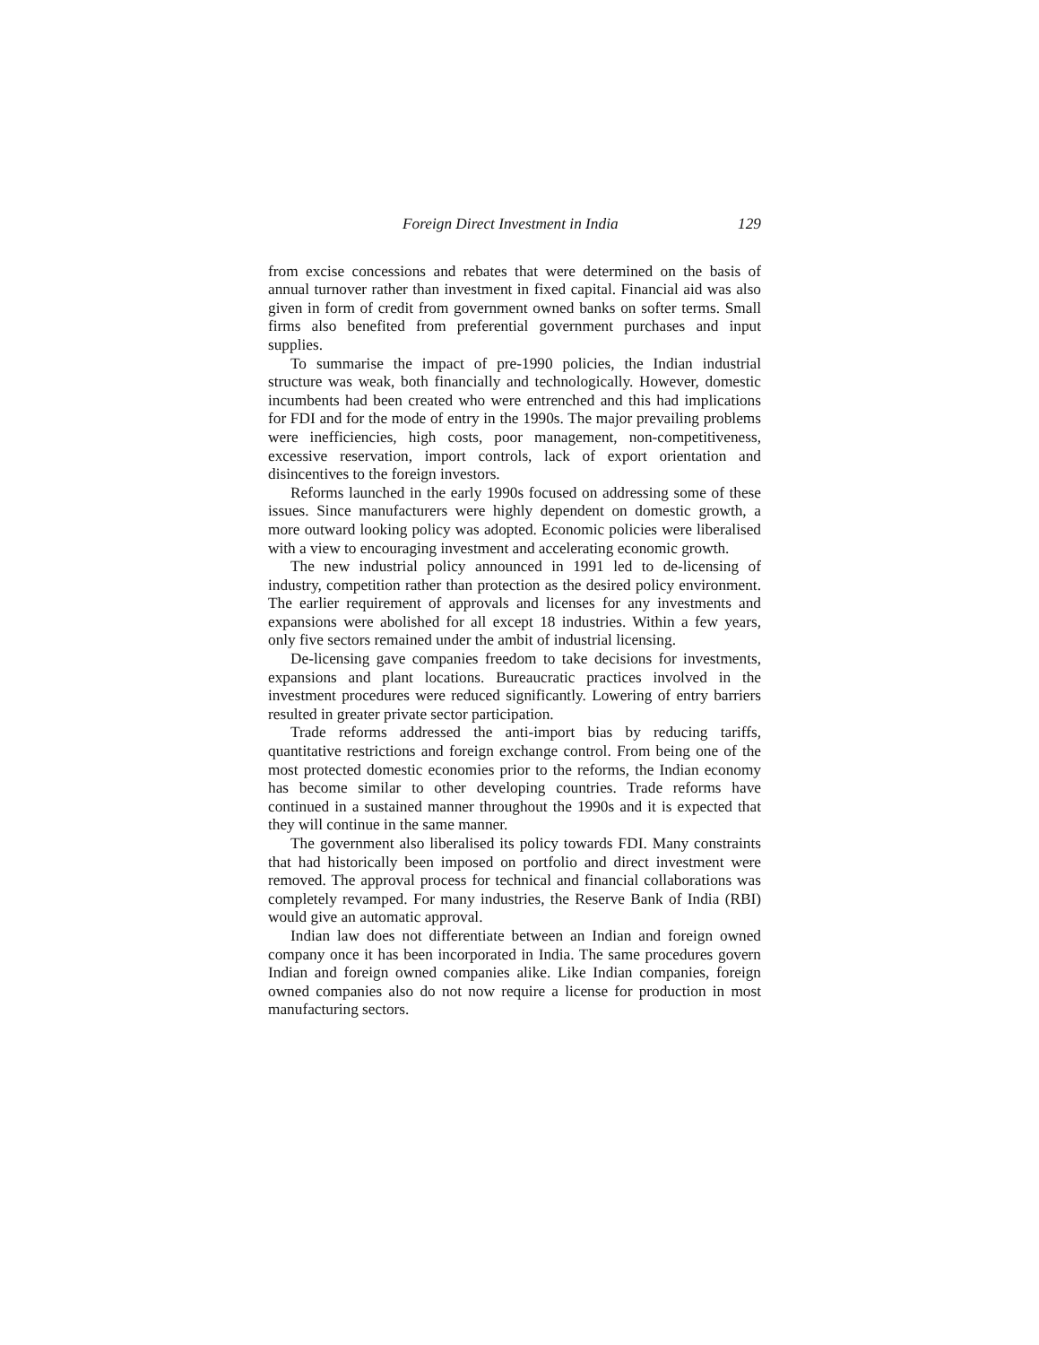Foreign Direct Investment in India 129
from excise concessions and rebates that were determined on the basis of annual turnover rather than investment in fixed capital. Financial aid was also given in form of credit from government owned banks on softer terms. Small firms also benefited from preferential government purchases and input supplies.
To summarise the impact of pre-1990 policies, the Indian industrial structure was weak, both financially and technologically. However, domestic incumbents had been created who were entrenched and this had implications for FDI and for the mode of entry in the 1990s. The major prevailing problems were inefficiencies, high costs, poor management, non-competitiveness, excessive reservation, import controls, lack of export orientation and disincentives to the foreign investors.
Reforms launched in the early 1990s focused on addressing some of these issues. Since manufacturers were highly dependent on domestic growth, a more outward looking policy was adopted. Economic policies were liberalised with a view to encouraging investment and accelerating economic growth.
The new industrial policy announced in 1991 led to de-licensing of industry, competition rather than protection as the desired policy environment. The earlier requirement of approvals and licenses for any investments and expansions were abolished for all except 18 industries. Within a few years, only five sectors remained under the ambit of industrial licensing.
De-licensing gave companies freedom to take decisions for investments, expansions and plant locations. Bureaucratic practices involved in the investment procedures were reduced significantly. Lowering of entry barriers resulted in greater private sector participation.
Trade reforms addressed the anti-import bias by reducing tariffs, quantitative restrictions and foreign exchange control. From being one of the most protected domestic economies prior to the reforms, the Indian economy has become similar to other developing countries. Trade reforms have continued in a sustained manner throughout the 1990s and it is expected that they will continue in the same manner.
The government also liberalised its policy towards FDI. Many constraints that had historically been imposed on portfolio and direct investment were removed. The approval process for technical and financial collaborations was completely revamped. For many industries, the Reserve Bank of India (RBI) would give an automatic approval.
Indian law does not differentiate between an Indian and foreign owned company once it has been incorporated in India. The same procedures govern Indian and foreign owned companies alike. Like Indian companies, foreign owned companies also do not now require a license for production in most manufacturing sectors.